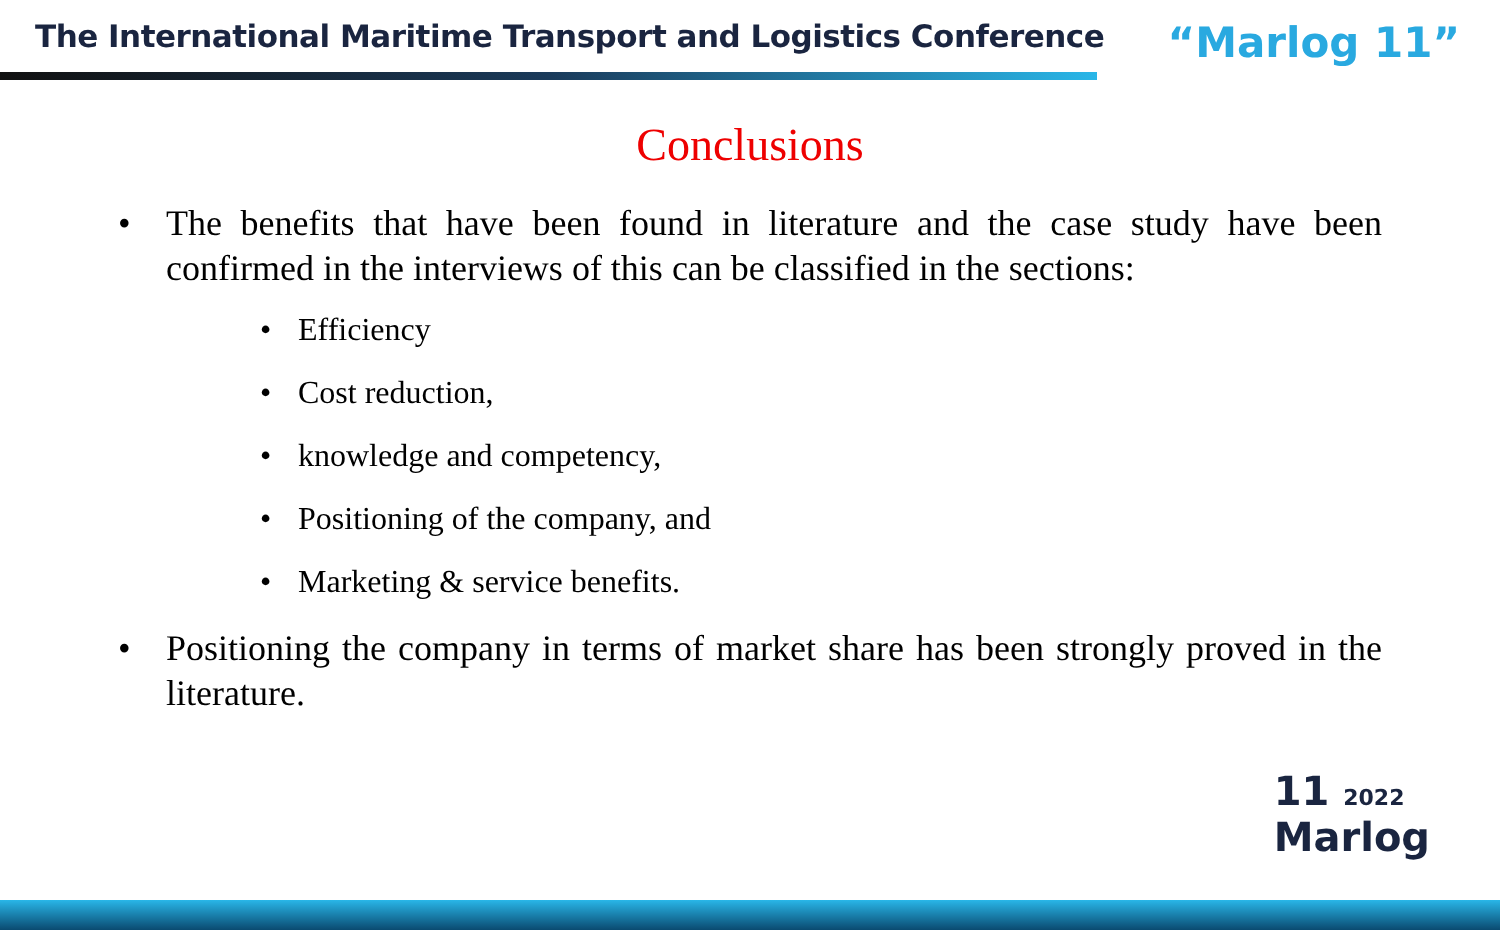The International Maritime Transport and Logistics Conference
“Marlog 11”
Conclusions
• The benefits that have been found in literature and the case study have been confirmed in the interviews of this can be classified in the sections:
• Efficiency
• Cost reduction,
• knowledge and competency,
• Positioning of the company, and
• Marketing & service benefits.
• Positioning the company in terms of market share has been strongly proved in the literature.
11 2022
Marlog